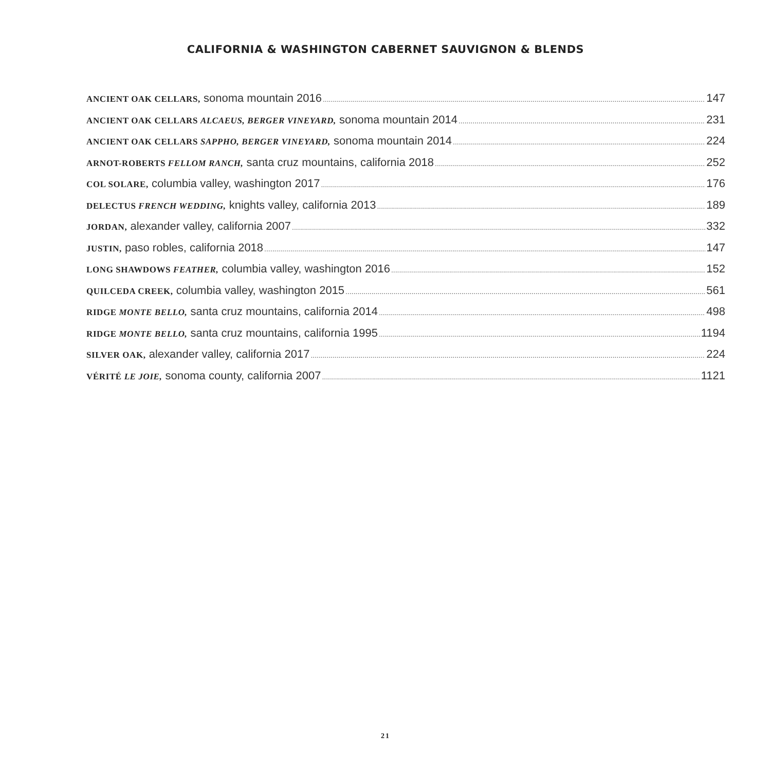CALIFORNIA & WASHINGTON CABERNET SAUVIGNON & BLENDS
ANCIENT OAK CELLARS, sonoma mountain 2016 147
ANCIENT OAK CELLARS ALCAEUS, BERGER VINEYARD, sonoma mountain 2014 231
ANCIENT OAK CELLARS SAPPHO, BERGER VINEYARD, sonoma mountain 2014 224
ARNOT-ROBERTS FELLOM RANCH, santa cruz mountains, california 2018 252
COL SOLARE, columbia valley, washington 2017 176
DELECTUS FRENCH WEDDING, knights valley, california 2013 189
JORDAN, alexander valley, california 2007 332
JUSTIN, paso robles, california 2018 147
LONG SHAWDOWS FEATHER, columbia valley, washington 2016 152
QUILCEDA CREEK, columbia valley, washington 2015 561
RIDGE MONTE BELLO, santa cruz mountains, california 2014 498
RIDGE MONTE BELLO, santa cruz mountains, california 1995 1194
SILVER OAK, alexander valley, california 2017 224
VÉRITÉ LE JOIE, sonoma county, california 2007 1121
21